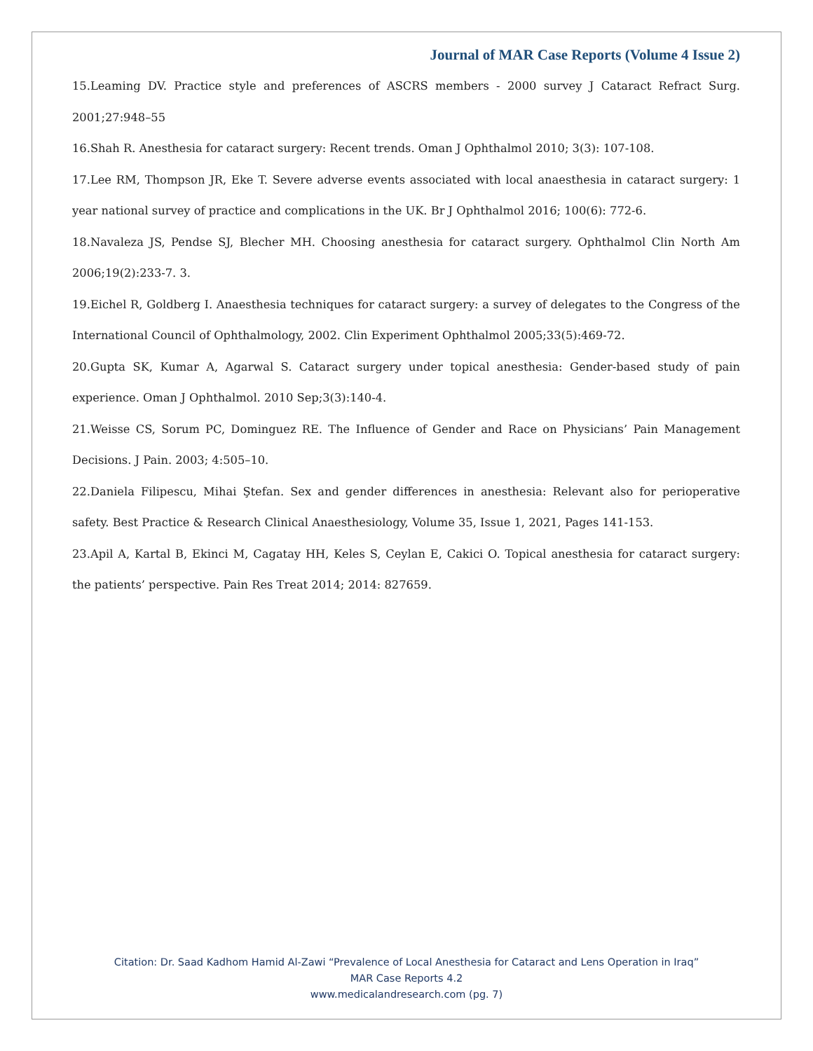Journal of MAR Case Reports (Volume 4 Issue 2)
15.Leaming DV. Practice style and preferences of ASCRS members - 2000 survey J Cataract Refract Surg. 2001;27:948–55
16.Shah R. Anesthesia for cataract surgery: Recent trends. Oman J Ophthalmol 2010; 3(3): 107-108.
17.Lee RM, Thompson JR, Eke T. Severe adverse events associated with local anaesthesia in cataract surgery: 1 year national survey of practice and complications in the UK. Br J Ophthalmol 2016; 100(6): 772-6.
18.Navaleza JS, Pendse SJ, Blecher MH. Choosing anesthesia for cataract surgery. Ophthalmol Clin North Am 2006;19(2):233-7. 3.
19.Eichel R, Goldberg I. Anaesthesia techniques for cataract surgery: a survey of delegates to the Congress of the International Council of Ophthalmology, 2002. Clin Experiment Ophthalmol 2005;33(5):469-72.
20.Gupta SK, Kumar A, Agarwal S. Cataract surgery under topical anesthesia: Gender-based study of pain experience. Oman J Ophthalmol. 2010 Sep;3(3):140-4.
21.Weisse CS, Sorum PC, Dominguez RE. The Influence of Gender and Race on Physicians’ Pain Management Decisions. J Pain. 2003; 4:505–10.
22.Daniela Filipescu, Mihai Ştefan. Sex and gender differences in anesthesia: Relevant also for perioperative safety. Best Practice & Research Clinical Anaesthesiology, Volume 35, Issue 1, 2021, Pages 141-153.
23.Apil A, Kartal B, Ekinci M, Cagatay HH, Keles S, Ceylan E, Cakici O. Topical anesthesia for cataract surgery: the patients’ perspective. Pain Res Treat 2014; 2014: 827659.
Citation: Dr. Saad Kadhom Hamid Al-Zawi “Prevalence of Local Anesthesia for Cataract and Lens Operation in Iraq”
MAR Case Reports 4.2
www.medicalandresearch.com (pg. 7)